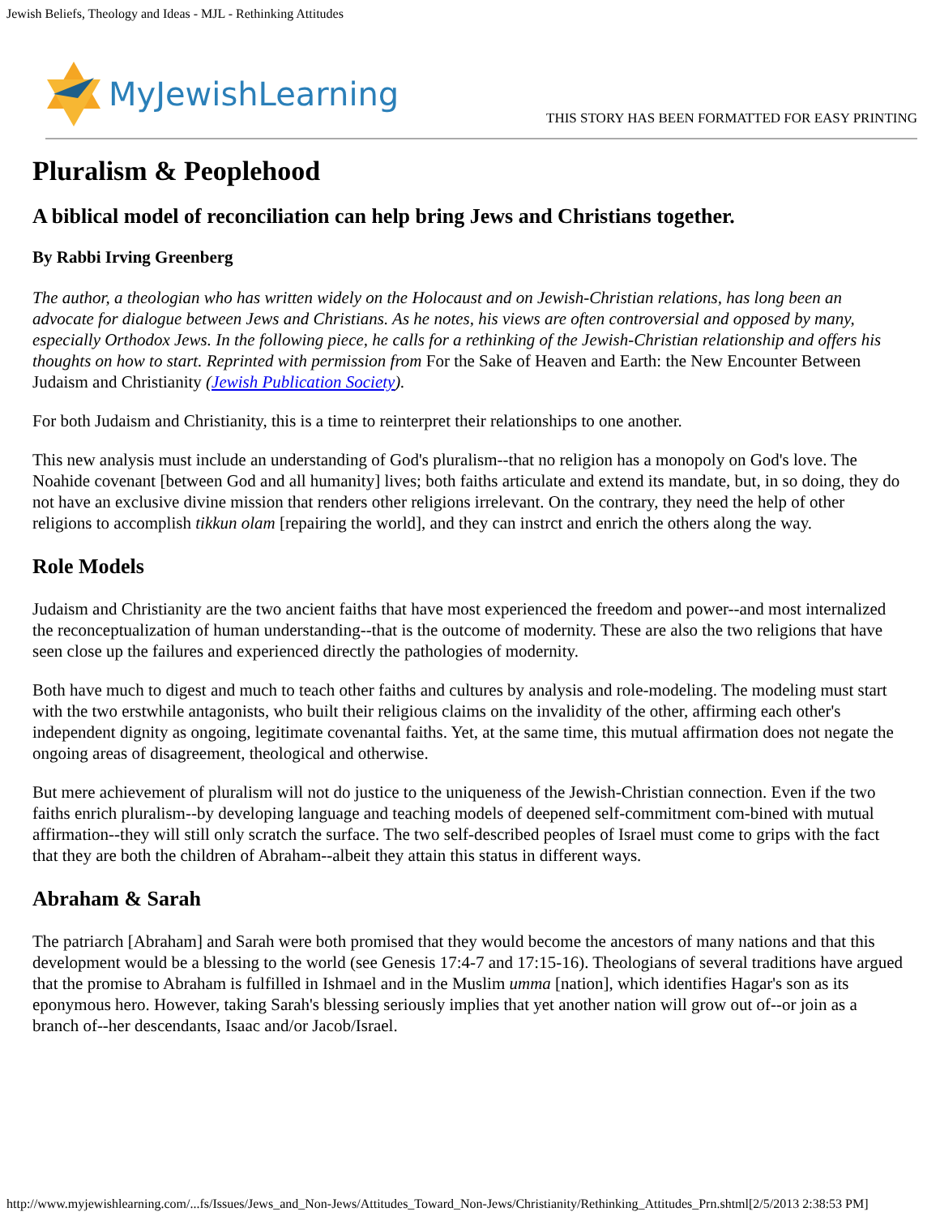Jewish Beliefs, Theology and Ideas - MJL - Rethinking Attitudes
MyJewishLearning
THIS STORY HAS BEEN FORMATTED FOR EASY PRINTING
Pluralism & Peoplehood
A biblical model of reconciliation can help bring Jews and Christians together.
By Rabbi Irving Greenberg
The author, a theologian who has written widely on the Holocaust and on Jewish-Christian relations, has long been an advocate for dialogue between Jews and Christians. As he notes, his views are often controversial and opposed by many, especially Orthodox Jews. In the following piece, he calls for a rethinking of the Jewish-Christian relationship and offers his thoughts on how to start. Reprinted with permission from For the Sake of Heaven and Earth: the New Encounter Between Judaism and Christianity (Jewish Publication Society).
For both Judaism and Christianity, this is a time to reinterpret their relationships to one another.
This new analysis must include an understanding of God's pluralism--that no religion has a monopoly on God's love. The Noahide covenant [between God and all humanity] lives; both faiths articulate and extend its mandate, but, in so doing, they do not have an exclusive divine mission that renders other religions irrelevant. On the contrary, they need the help of other religions to accomplish tikkun olam [repairing the world], and they can instrct and enrich the others along the way.
Role Models
Judaism and Christianity are the two ancient faiths that have most experienced the freedom and power--and most internalized the reconceptualization of human understanding--that is the outcome of modernity. These are also the two religions that have seen close up the failures and experienced directly the pathologies of modernity.
Both have much to digest and much to teach other faiths and cultures by analysis and role-modeling. The modeling must start with the two erstwhile antagonists, who built their religious claims on the invalidity of the other, affirming each other's independent dignity as ongoing, legitimate covenantal faiths. Yet, at the same time, this mutual affirmation does not negate the ongoing areas of disagreement, theological and otherwise.
But mere achievement of pluralism will not do justice to the uniqueness of the Jewish-Christian connection. Even if the two faiths enrich pluralism--by developing language and teaching models of deepened self-commitment com-bined with mutual affirmation--they will still only scratch the surface. The two self-described peoples of Israel must come to grips with the fact that they are both the children of Abraham--albeit they attain this status in different ways.
Abraham & Sarah
The patriarch [Abraham] and Sarah were both promised that they would become the ancestors of many nations and that this development would be a blessing to the world (see Genesis 17:4-7 and 17:15-16). Theologians of several traditions have argued that the promise to Abraham is fulfilled in Ishmael and in the Muslim umma [nation], which identifies Hagar's son as its eponymous hero. However, taking Sarah's blessing seriously implies that yet another nation will grow out of--or join as a branch of--her descendants, Isaac and/or Jacob/Israel.
http://www.myjewishlearning.com/...fs/Issues/Jews_and_Non-Jews/Attitudes_Toward_Non-Jews/Christianity/Rethinking_Attitudes_Prn.shtml[2/5/2013 2:38:53 PM]